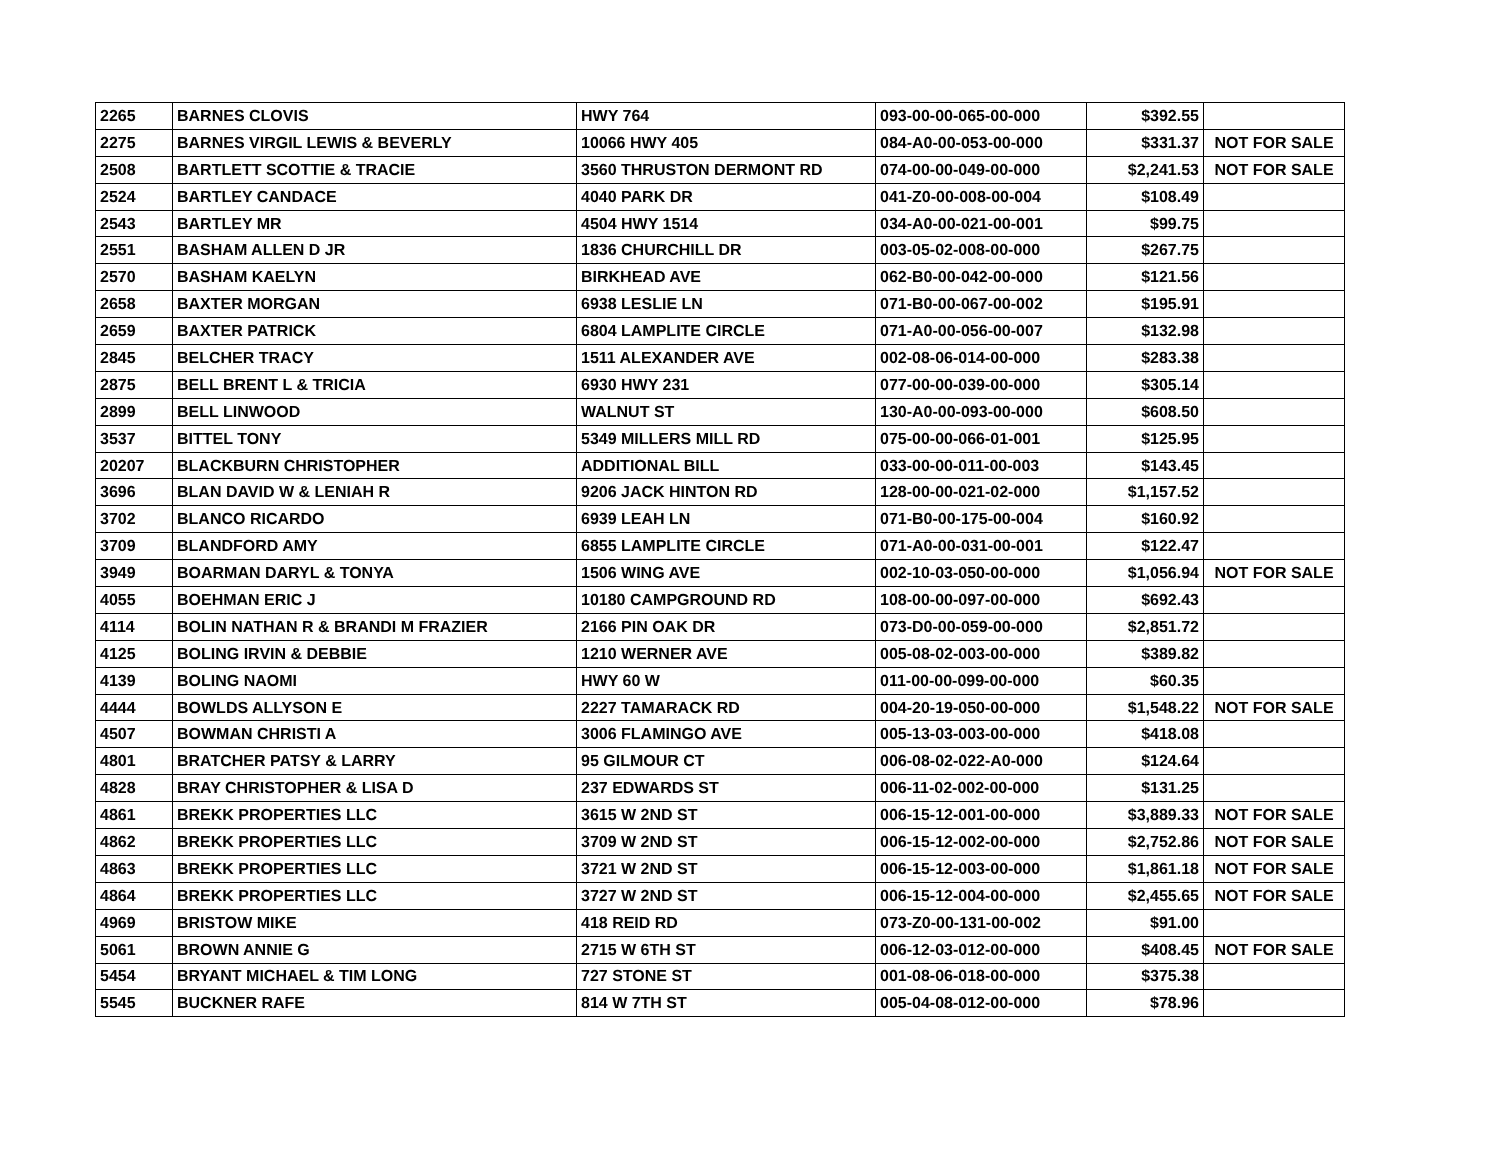| 2265 | BARNES CLOVIS | HWY 764 | 093-00-00-065-00-000 | $392.55 | |
| 2275 | BARNES VIRGIL LEWIS & BEVERLY | 10066 HWY 405 | 084-A0-00-053-00-000 | $331.37 | NOT FOR SALE |
| 2508 | BARTLETT SCOTTIE & TRACIE | 3560 THRUSTON DERMONT RD | 074-00-00-049-00-000 | $2,241.53 | NOT FOR SALE |
| 2524 | BARTLEY CANDACE | 4040 PARK DR | 041-Z0-00-008-00-004 | $108.49 | |
| 2543 | BARTLEY MR | 4504 HWY 1514 | 034-A0-00-021-00-001 | $99.75 | |
| 2551 | BASHAM ALLEN D JR | 1836 CHURCHILL DR | 003-05-02-008-00-000 | $267.75 | |
| 2570 | BASHAM KAELYN | BIRKHEAD AVE | 062-B0-00-042-00-000 | $121.56 | |
| 2658 | BAXTER MORGAN | 6938 LESLIE LN | 071-B0-00-067-00-002 | $195.91 | |
| 2659 | BAXTER PATRICK | 6804 LAMPLITE CIRCLE | 071-A0-00-056-00-007 | $132.98 | |
| 2845 | BELCHER TRACY | 1511 ALEXANDER AVE | 002-08-06-014-00-000 | $283.38 | |
| 2875 | BELL BRENT L & TRICIA | 6930 HWY 231 | 077-00-00-039-00-000 | $305.14 | |
| 2899 | BELL LINWOOD | WALNUT ST | 130-A0-00-093-00-000 | $608.50 | |
| 3537 | BITTEL TONY | 5349 MILLERS MILL RD | 075-00-00-066-01-001 | $125.95 | |
| 20207 | BLACKBURN CHRISTOPHER | ADDITIONAL BILL | 033-00-00-011-00-003 | $143.45 | |
| 3696 | BLAN DAVID W & LENIAH R | 9206 JACK HINTON RD | 128-00-00-021-02-000 | $1,157.52 | |
| 3702 | BLANCO RICARDO | 6939 LEAH LN | 071-B0-00-175-00-004 | $160.92 | |
| 3709 | BLANDFORD AMY | 6855 LAMPLITE CIRCLE | 071-A0-00-031-00-001 | $122.47 | |
| 3949 | BOARMAN DARYL & TONYA | 1506 WING AVE | 002-10-03-050-00-000 | $1,056.94 | NOT FOR SALE |
| 4055 | BOEHMAN ERIC J | 10180 CAMPGROUND RD | 108-00-00-097-00-000 | $692.43 | |
| 4114 | BOLIN NATHAN R & BRANDI M FRAZIER | 2166 PIN OAK DR | 073-D0-00-059-00-000 | $2,851.72 | |
| 4125 | BOLING IRVIN & DEBBIE | 1210 WERNER AVE | 005-08-02-003-00-000 | $389.82 | |
| 4139 | BOLING NAOMI | HWY 60 W | 011-00-00-099-00-000 | $60.35 | |
| 4444 | BOWLDS ALLYSON E | 2227 TAMARACK RD | 004-20-19-050-00-000 | $1,548.22 | NOT FOR SALE |
| 4507 | BOWMAN CHRISTI A | 3006 FLAMINGO AVE | 005-13-03-003-00-000 | $418.08 | |
| 4801 | BRATCHER PATSY & LARRY | 95 GILMOUR CT | 006-08-02-022-A0-000 | $124.64 | |
| 4828 | BRAY CHRISTOPHER & LISA D | 237 EDWARDS ST | 006-11-02-002-00-000 | $131.25 | |
| 4861 | BREKK PROPERTIES LLC | 3615 W 2ND ST | 006-15-12-001-00-000 | $3,889.33 | NOT FOR SALE |
| 4862 | BREKK PROPERTIES LLC | 3709 W 2ND ST | 006-15-12-002-00-000 | $2,752.86 | NOT FOR SALE |
| 4863 | BREKK PROPERTIES LLC | 3721 W 2ND ST | 006-15-12-003-00-000 | $1,861.18 | NOT FOR SALE |
| 4864 | BREKK PROPERTIES LLC | 3727 W 2ND ST | 006-15-12-004-00-000 | $2,455.65 | NOT FOR SALE |
| 4969 | BRISTOW MIKE | 418 REID RD | 073-Z0-00-131-00-002 | $91.00 | |
| 5061 | BROWN ANNIE G | 2715 W 6TH ST | 006-12-03-012-00-000 | $408.45 | NOT FOR SALE |
| 5454 | BRYANT MICHAEL & TIM LONG | 727 STONE ST | 001-08-06-018-00-000 | $375.38 | |
| 5545 | BUCKNER RAFE | 814 W 7TH ST | 005-04-08-012-00-000 | $78.96 | |